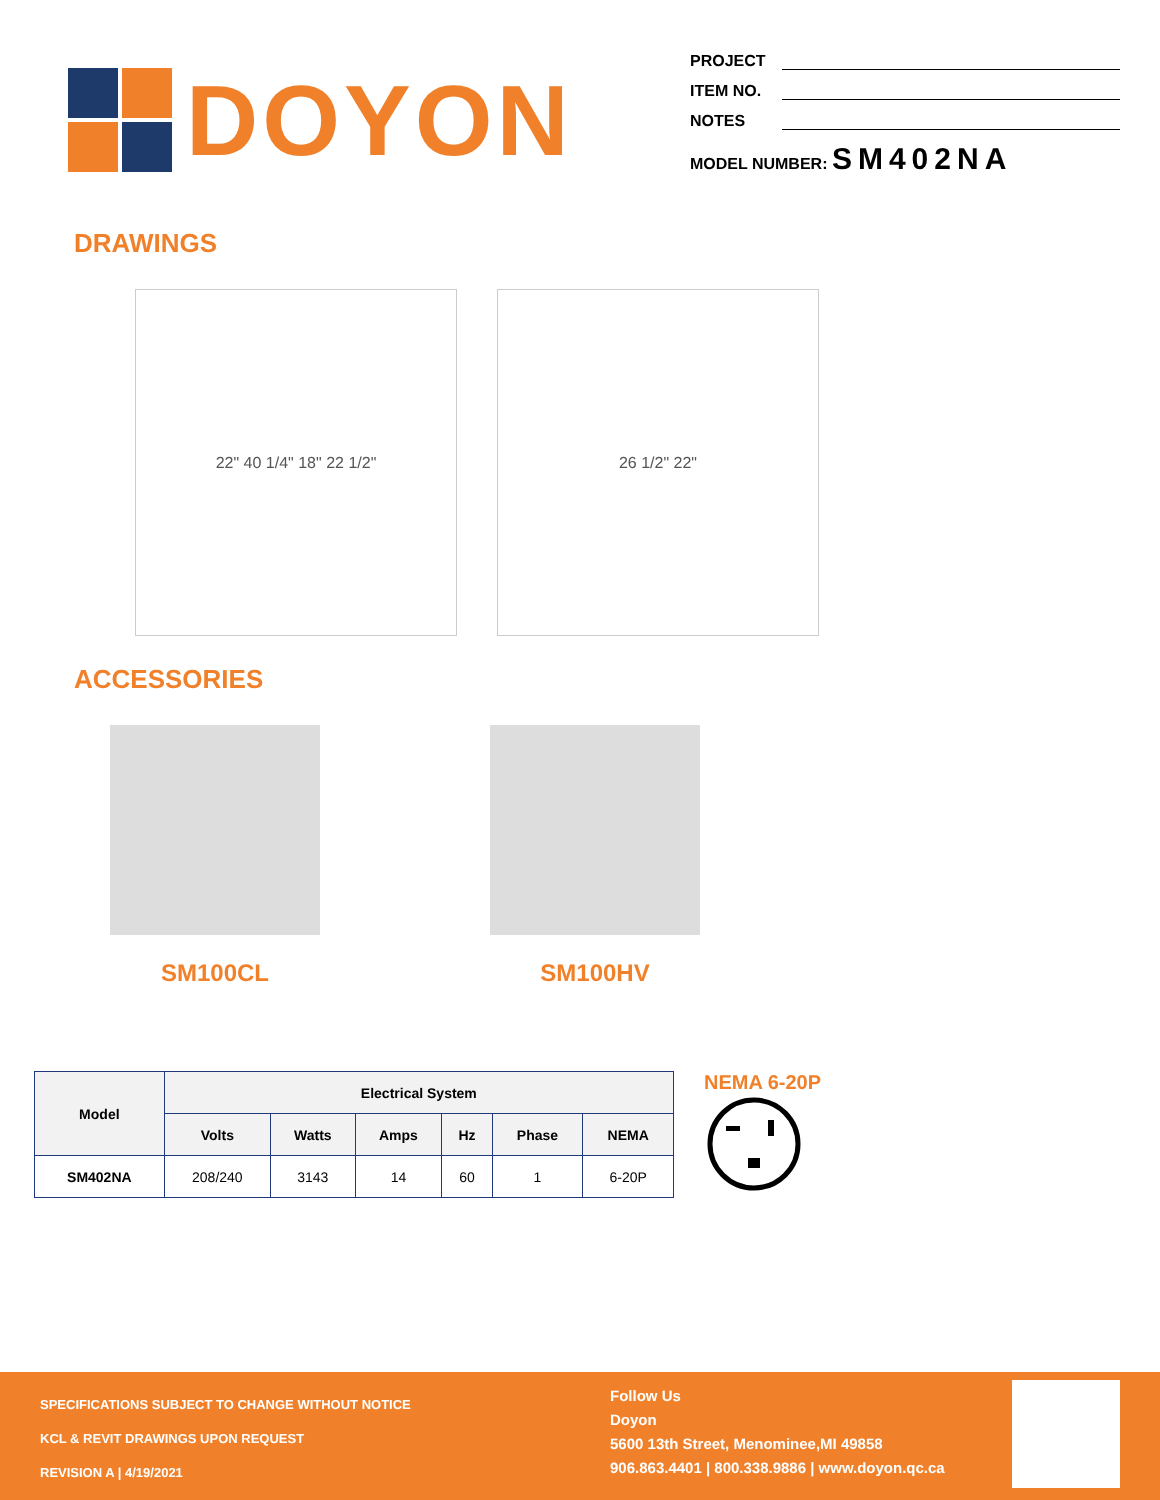DOYON
PROJECT
ITEM NO.
NOTES
MODEL NUMBER: SM402NA
DRAWINGS
22" 40 1/4" 18" 22 1/2" 26 1/2" 22"
ACCESSORIES
SM100CL SM100HV
| Model | Electrical System | | | | | |
| --- | --- | --- | --- | --- | --- | --- |
| | Volts | Watts | Amps | Hz | Phase | NEMA |
| SM402NA | 208/240 | 3143 | 14 | 60 | 1 | 6-20P |
NEMA 6-20P
SPECIFICATIONS SUBJECT TO CHANGE WITHOUT NOTICE
KCL & REVIT DRAWINGS UPON REQUEST
REVISION A | 4/19/2021
Follow Us
Doyon
5600 13th Street, Menominee,MI 49858
906.863.4401 | 800.338.9886 | www.doyon.qc.ca